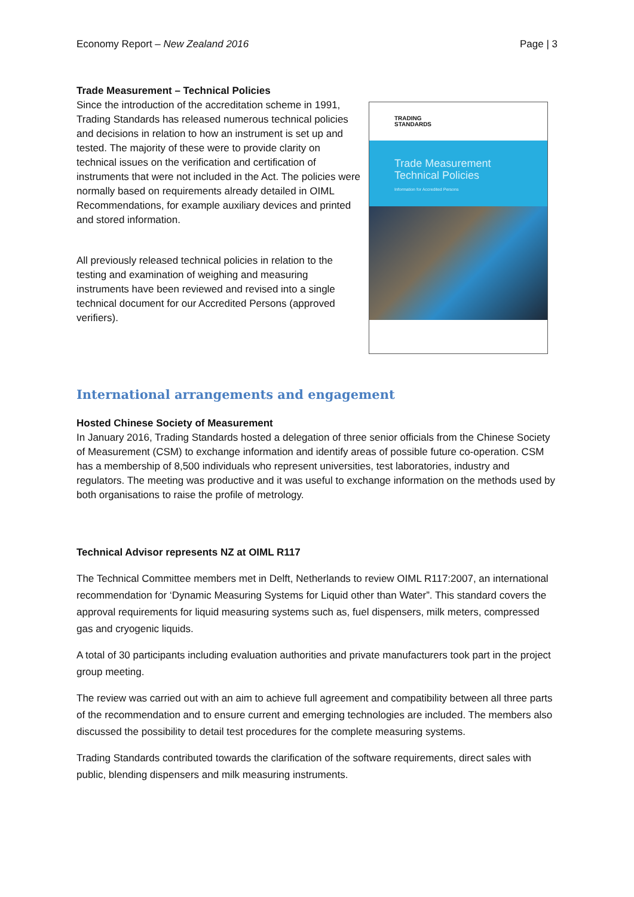Economy Report – New Zealand 2016 Page | 3
Trade Measurement – Technical Policies
Since the introduction of the accreditation scheme in 1991, Trading Standards has released numerous technical policies and decisions in relation to how an instrument is set up and tested. The majority of these were to provide clarity on technical issues on the verification and certification of instruments that were not included in the Act. The policies were normally based on requirements already detailed in OIML Recommendations, for example auxiliary devices and printed and stored information.
All previously released technical policies in relation to the testing and examination of weighing and measuring instruments have been reviewed and revised into a single technical document for our Accredited Persons (approved verifiers).
TRADING
STANDARDS
Trade Measurement
Technical Policies
Information for Accredited Persons
International arrangements and engagement
Hosted Chinese Society of Measurement
In January 2016, Trading Standards hosted a delegation of three senior officials from the Chinese Society of Measurement (CSM) to exchange information and identify areas of possible future co-operation. CSM has a membership of 8,500 individuals who represent universities, test laboratories, industry and regulators. The meeting was productive and it was useful to exchange information on the methods used by both organisations to raise the profile of metrology.
Technical Advisor represents NZ at OIML R117
The Technical Committee members met in Delft, Netherlands to review OIML R117:2007, an international recommendation for ‘Dynamic Measuring Systems for Liquid other than Water”. This standard covers the approval requirements for liquid measuring systems such as, fuel dispensers, milk meters, compressed gas and cryogenic liquids.
A total of 30 participants including evaluation authorities and private manufacturers took part in the project group meeting.
The review was carried out with an aim to achieve full agreement and compatibility between all three parts of the recommendation and to ensure current and emerging technologies are included. The members also discussed the possibility to detail test procedures for the complete measuring systems.
Trading Standards contributed towards the clarification of the software requirements, direct sales with public, blending dispensers and milk measuring instruments.